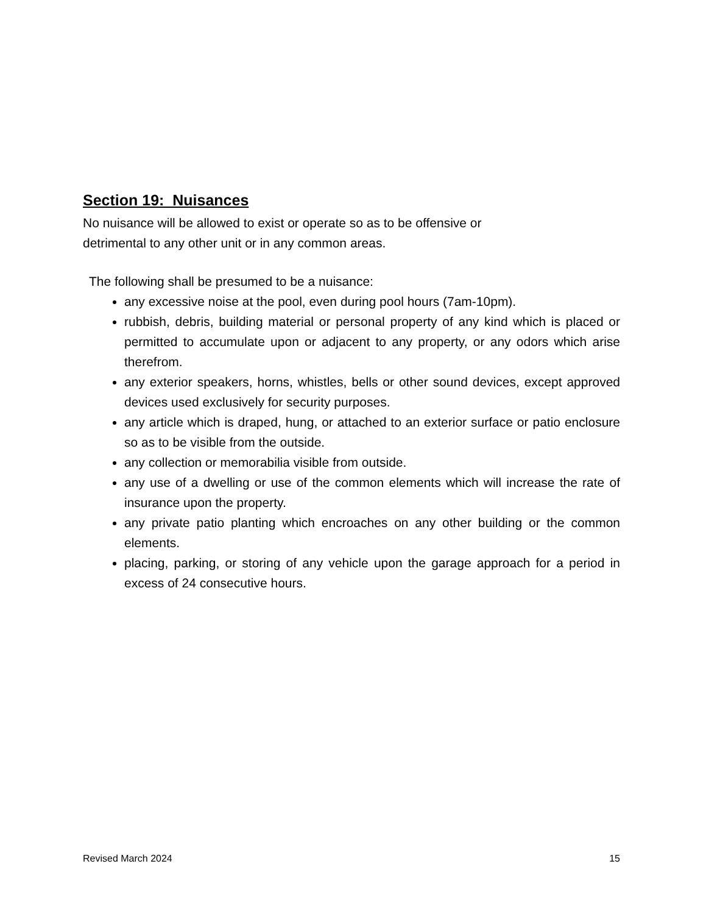Section 19: Nuisances
No nuisance will be allowed to exist or operate so as to be offensive or
detrimental to any other unit or in any common areas.
The following shall be presumed to be a nuisance:
any excessive noise at the pool, even during pool hours (7am-10pm).
rubbish, debris, building material or personal property of any kind which is placed or permitted to accumulate upon or adjacent to any property, or any odors which arise therefrom.
any exterior speakers, horns, whistles, bells or other sound devices, except approved devices used exclusively for security purposes.
any article which is draped, hung, or attached to an exterior surface or patio enclosure so as to be visible from the outside.
any collection or memorabilia visible from outside.
any use of a dwelling or use of the common elements which will increase the rate of insurance upon the property.
any private patio planting which encroaches on any other building or the common elements.
placing, parking, or storing of any vehicle upon the garage approach for a period in excess of 24 consecutive hours.
Revised March 2024 15